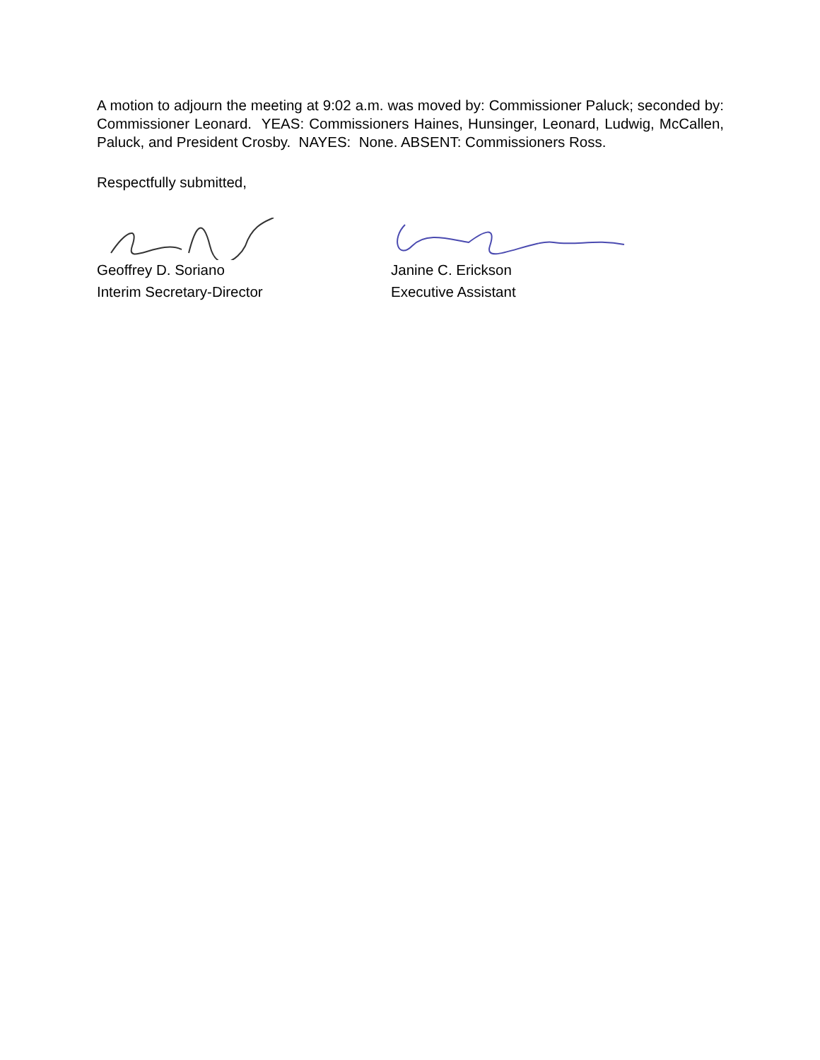A motion to adjourn the meeting at 9:02 a.m. was moved by: Commissioner Paluck; seconded by: Commissioner Leonard. YEAS: Commissioners Haines, Hunsinger, Leonard, Ludwig, McCallen, Paluck, and President Crosby. NAYES: None. ABSENT: Commissioners Ross.
Respectfully submitted,
Geoffrey D. Soriano
Interim Secretary-Director
Janine C. Erickson
Executive Assistant